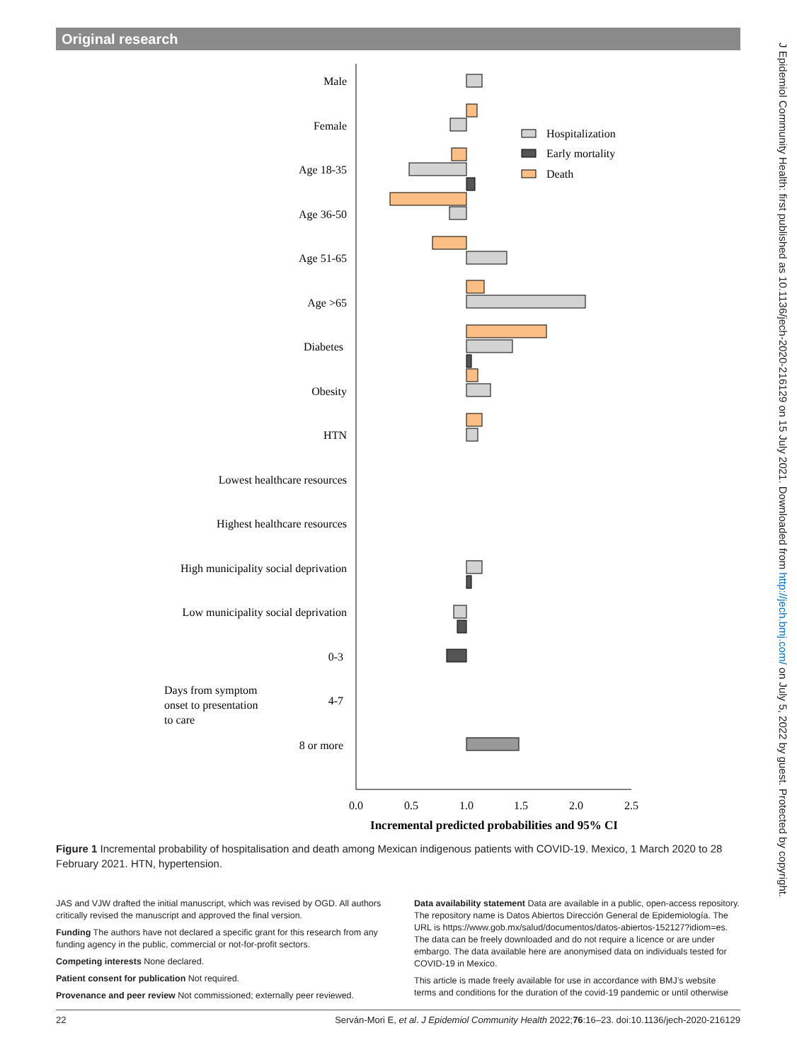Original research
J Epidemiol Community Health: first published as 10.1136/jech-2020-216129 on 15 July 2021. Downloaded from http://jech.bmj.com/ on July 5, 2022 by guest. Protected by copyright.
Male
Female
Age 18-35
Age 36-50
Age 51-65
Age >65
Diabetes
Obesity
HTN
Lowest healthcare resources
Highest healthcare resources
High municipality social deprivation
Low municipality social deprivation
0-3
4-7
8 or more
Days from symptom
onset to presentation
to care
Hospitalization
Early mortality
Death
0.0
0.5
1.0
1.5
2.0
2.5
Incremental predicted probabilities and 95% CI
Figure 1 Incremental probability of hospitalisation and death among Mexican indigenous patients with COVID-19. Mexico, 1 March 2020 to 28 February 2021. HTN, hypertension.
JAS and VJW drafted the initial manuscript, which was revised by OGD. All authors critically revised the manuscript and approved the final version.
Funding The authors have not declared a specific grant for this research from any funding agency in the public, commercial or not-for-profit sectors.
Competing interests None declared.
Patient consent for publication Not required.
Provenance and peer review Not commissioned; externally peer reviewed.
Data availability statement Data are available in a public, open-access repository. The repository name is Datos Abiertos Dirección General de Epidemiología. The URL is https://www.gob.mx/salud/documentos/datos-abiertos-152127?idiom=es. The data can be freely downloaded and do not require a licence or are under embargo. The data available here are anonymised data on individuals tested for COVID-19 in Mexico.
This article is made freely available for use in accordance with BMJ’s website terms and conditions for the duration of the covid-19 pandemic or until otherwise
22 Serván-Mori E, et al. J Epidemiol Community Health 2022;76:16–23. doi:10.1136/jech-2020-216129